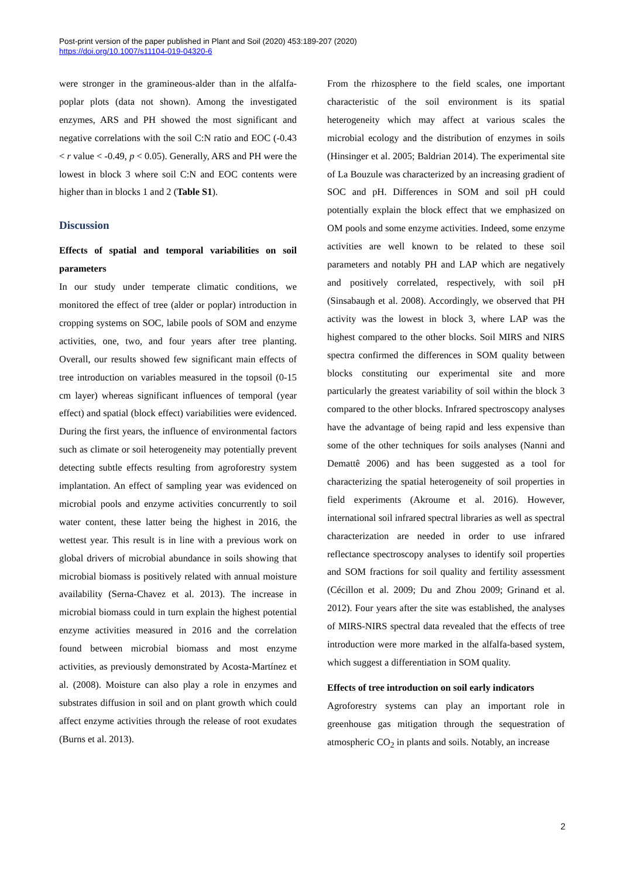Post-print version of the paper published in Plant and Soil (2020) 453:189-207 (2020)
https://doi.org/10.1007/s11104-019-04320-6
were stronger in the gramineous-alder than in the alfalfa-poplar plots (data not shown). Among the investigated enzymes, ARS and PH showed the most significant and negative correlations with the soil C:N ratio and EOC (-0.43 < r value < -0.49, p < 0.05). Generally, ARS and PH were the lowest in block 3 where soil C:N and EOC contents were higher than in blocks 1 and 2 (Table S1).
Discussion
Effects of spatial and temporal variabilities on soil parameters
In our study under temperate climatic conditions, we monitored the effect of tree (alder or poplar) introduction in cropping systems on SOC, labile pools of SOM and enzyme activities, one, two, and four years after tree planting. Overall, our results showed few significant main effects of tree introduction on variables measured in the topsoil (0-15 cm layer) whereas significant influences of temporal (year effect) and spatial (block effect) variabilities were evidenced. During the first years, the influence of environmental factors such as climate or soil heterogeneity may potentially prevent detecting subtle effects resulting from agroforestry system implantation. An effect of sampling year was evidenced on microbial pools and enzyme activities concurrently to soil water content, these latter being the highest in 2016, the wettest year. This result is in line with a previous work on global drivers of microbial abundance in soils showing that microbial biomass is positively related with annual moisture availability (Serna-Chavez et al. 2013). The increase in microbial biomass could in turn explain the highest potential enzyme activities measured in 2016 and the correlation found between microbial biomass and most enzyme activities, as previously demonstrated by Acosta-Martínez et al. (2008). Moisture can also play a role in enzymes and substrates diffusion in soil and on plant growth which could affect enzyme activities through the release of root exudates (Burns et al. 2013).
From the rhizosphere to the field scales, one important characteristic of the soil environment is its spatial heterogeneity which may affect at various scales the microbial ecology and the distribution of enzymes in soils (Hinsinger et al. 2005; Baldrian 2014). The experimental site of La Bouzule was characterized by an increasing gradient of SOC and pH. Differences in SOM and soil pH could potentially explain the block effect that we emphasized on OM pools and some enzyme activities. Indeed, some enzyme activities are well known to be related to these soil parameters and notably PH and LAP which are negatively and positively correlated, respectively, with soil pH (Sinsabaugh et al. 2008). Accordingly, we observed that PH activity was the lowest in block 3, where LAP was the highest compared to the other blocks. Soil MIRS and NIRS spectra confirmed the differences in SOM quality between blocks constituting our experimental site and more particularly the greatest variability of soil within the block 3 compared to the other blocks. Infrared spectroscopy analyses have the advantage of being rapid and less expensive than some of the other techniques for soils analyses (Nanni and Demattê 2006) and has been suggested as a tool for characterizing the spatial heterogeneity of soil properties in field experiments (Akroume et al. 2016). However, international soil infrared spectral libraries as well as spectral characterization are needed in order to use infrared reflectance spectroscopy analyses to identify soil properties and SOM fractions for soil quality and fertility assessment (Cécillon et al. 2009; Du and Zhou 2009; Grinand et al. 2012). Four years after the site was established, the analyses of MIRS-NIRS spectral data revealed that the effects of tree introduction were more marked in the alfalfa-based system, which suggest a differentiation in SOM quality.
Effects of tree introduction on soil early indicators
Agroforestry systems can play an important role in greenhouse gas mitigation through the sequestration of atmospheric CO<sub>2</sub> in plants and soils. Notably, an increase
2